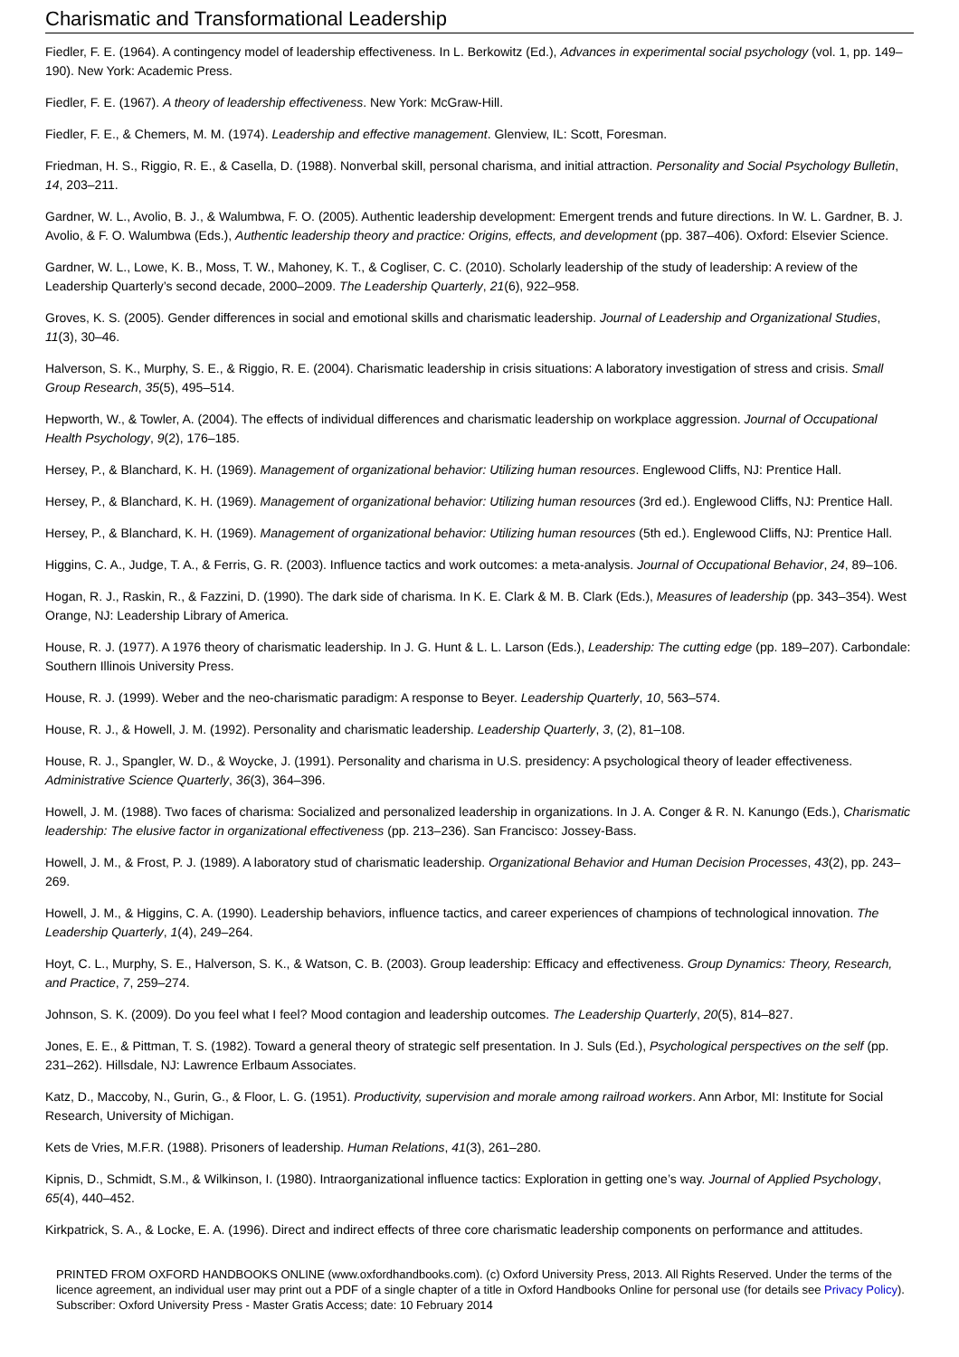Charismatic and Transformational Leadership
Fiedler, F. E. (1964). A contingency model of leadership effectiveness. In L. Berkowitz (Ed.), Advances in experimental social psychology (vol. 1, pp. 149–190). New York: Academic Press.
Fiedler, F. E. (1967). A theory of leadership effectiveness. New York: McGraw-Hill.
Fiedler, F. E., & Chemers, M. M. (1974). Leadership and effective management. Glenview, IL: Scott, Foresman.
Friedman, H. S., Riggio, R. E., & Casella, D. (1988). Nonverbal skill, personal charisma, and initial attraction. Personality and Social Psychology Bulletin, 14, 203–211.
Gardner, W. L., Avolio, B. J., & Walumbwa, F. O. (2005). Authentic leadership development: Emergent trends and future directions. In W. L. Gardner, B. J. Avolio, & F. O. Walumbwa (Eds.), Authentic leadership theory and practice: Origins, effects, and development (pp. 387–406). Oxford: Elsevier Science.
Gardner, W. L., Lowe, K. B., Moss, T. W., Mahoney, K. T., & Cogliser, C. C. (2010). Scholarly leadership of the study of leadership: A review of the Leadership Quarterly’s second decade, 2000–2009. The Leadership Quarterly, 21(6), 922–958.
Groves, K. S. (2005). Gender differences in social and emotional skills and charismatic leadership. Journal of Leadership and Organizational Studies, 11(3), 30–46.
Halverson, S. K., Murphy, S. E., & Riggio, R. E. (2004). Charismatic leadership in crisis situations: A laboratory investigation of stress and crisis. Small Group Research, 35(5), 495–514.
Hepworth, W., & Towler, A. (2004). The effects of individual differences and charismatic leadership on workplace aggression. Journal of Occupational Health Psychology, 9(2), 176–185.
Hersey, P., & Blanchard, K. H. (1969). Management of organizational behavior: Utilizing human resources. Englewood Cliffs, NJ: Prentice Hall.
Hersey, P., & Blanchard, K. H. (1969). Management of organizational behavior: Utilizing human resources (3rd ed.). Englewood Cliffs, NJ: Prentice Hall.
Hersey, P., & Blanchard, K. H. (1969). Management of organizational behavior: Utilizing human resources (5th ed.). Englewood Cliffs, NJ: Prentice Hall.
Higgins, C. A., Judge, T. A., & Ferris, G. R. (2003). Influence tactics and work outcomes: a meta-analysis. Journal of Occupational Behavior, 24, 89–106.
Hogan, R. J., Raskin, R., & Fazzini, D. (1990). The dark side of charisma. In K. E. Clark & M. B. Clark (Eds.), Measures of leadership (pp. 343–354). West Orange, NJ: Leadership Library of America.
House, R. J. (1977). A 1976 theory of charismatic leadership. In J. G. Hunt & L. L. Larson (Eds.), Leadership: The cutting edge (pp. 189–207). Carbondale: Southern Illinois University Press.
House, R. J. (1999). Weber and the neo-charismatic paradigm: A response to Beyer. Leadership Quarterly, 10, 563–574.
House, R. J., & Howell, J. M. (1992). Personality and charismatic leadership. Leadership Quarterly, 3, (2), 81–108.
House, R. J., Spangler, W. D., & Woycke, J. (1991). Personality and charisma in U.S. presidency: A psychological theory of leader effectiveness. Administrative Science Quarterly, 36(3), 364–396.
Howell, J. M. (1988). Two faces of charisma: Socialized and personalized leadership in organizations. In J. A. Conger & R. N. Kanungo (Eds.), Charismatic leadership: The elusive factor in organizational effectiveness (pp. 213–236). San Francisco: Jossey-Bass.
Howell, J. M., & Frost, P. J. (1989). A laboratory stud of charismatic leadership. Organizational Behavior and Human Decision Processes, 43(2), pp. 243–269.
Howell, J. M., & Higgins, C. A. (1990). Leadership behaviors, influence tactics, and career experiences of champions of technological innovation. The Leadership Quarterly, 1(4), 249–264.
Hoyt, C. L., Murphy, S. E., Halverson, S. K., & Watson, C. B. (2003). Group leadership: Efficacy and effectiveness. Group Dynamics: Theory, Research, and Practice, 7, 259–274.
Johnson, S. K. (2009). Do you feel what I feel? Mood contagion and leadership outcomes. The Leadership Quarterly, 20(5), 814–827.
Jones, E. E., & Pittman, T. S. (1982). Toward a general theory of strategic self presentation. In J. Suls (Ed.), Psychological perspectives on the self (pp. 231–262). Hillsdale, NJ: Lawrence Erlbaum Associates.
Katz, D., Maccoby, N., Gurin, G., & Floor, L. G. (1951). Productivity, supervision and morale among railroad workers. Ann Arbor, MI: Institute for Social Research, University of Michigan.
Kets de Vries, M.F.R. (1988). Prisoners of leadership. Human Relations, 41(3), 261–280.
Kipnis, D., Schmidt, S.M., & Wilkinson, I. (1980). Intraorganizational influence tactics: Exploration in getting one’s way. Journal of Applied Psychology, 65(4), 440–452.
Kirkpatrick, S. A., & Locke, E. A. (1996). Direct and indirect effects of three core charismatic leadership components on performance and attitudes.
PRINTED FROM OXFORD HANDBOOKS ONLINE (www.oxfordhandbooks.com). (c) Oxford University Press, 2013. All Rights Reserved. Under the terms of the licence agreement, an individual user may print out a PDF of a single chapter of a title in Oxford Handbooks Online for personal use (for details see Privacy Policy).
Subscriber: Oxford University Press - Master Gratis Access; date: 10 February 2014